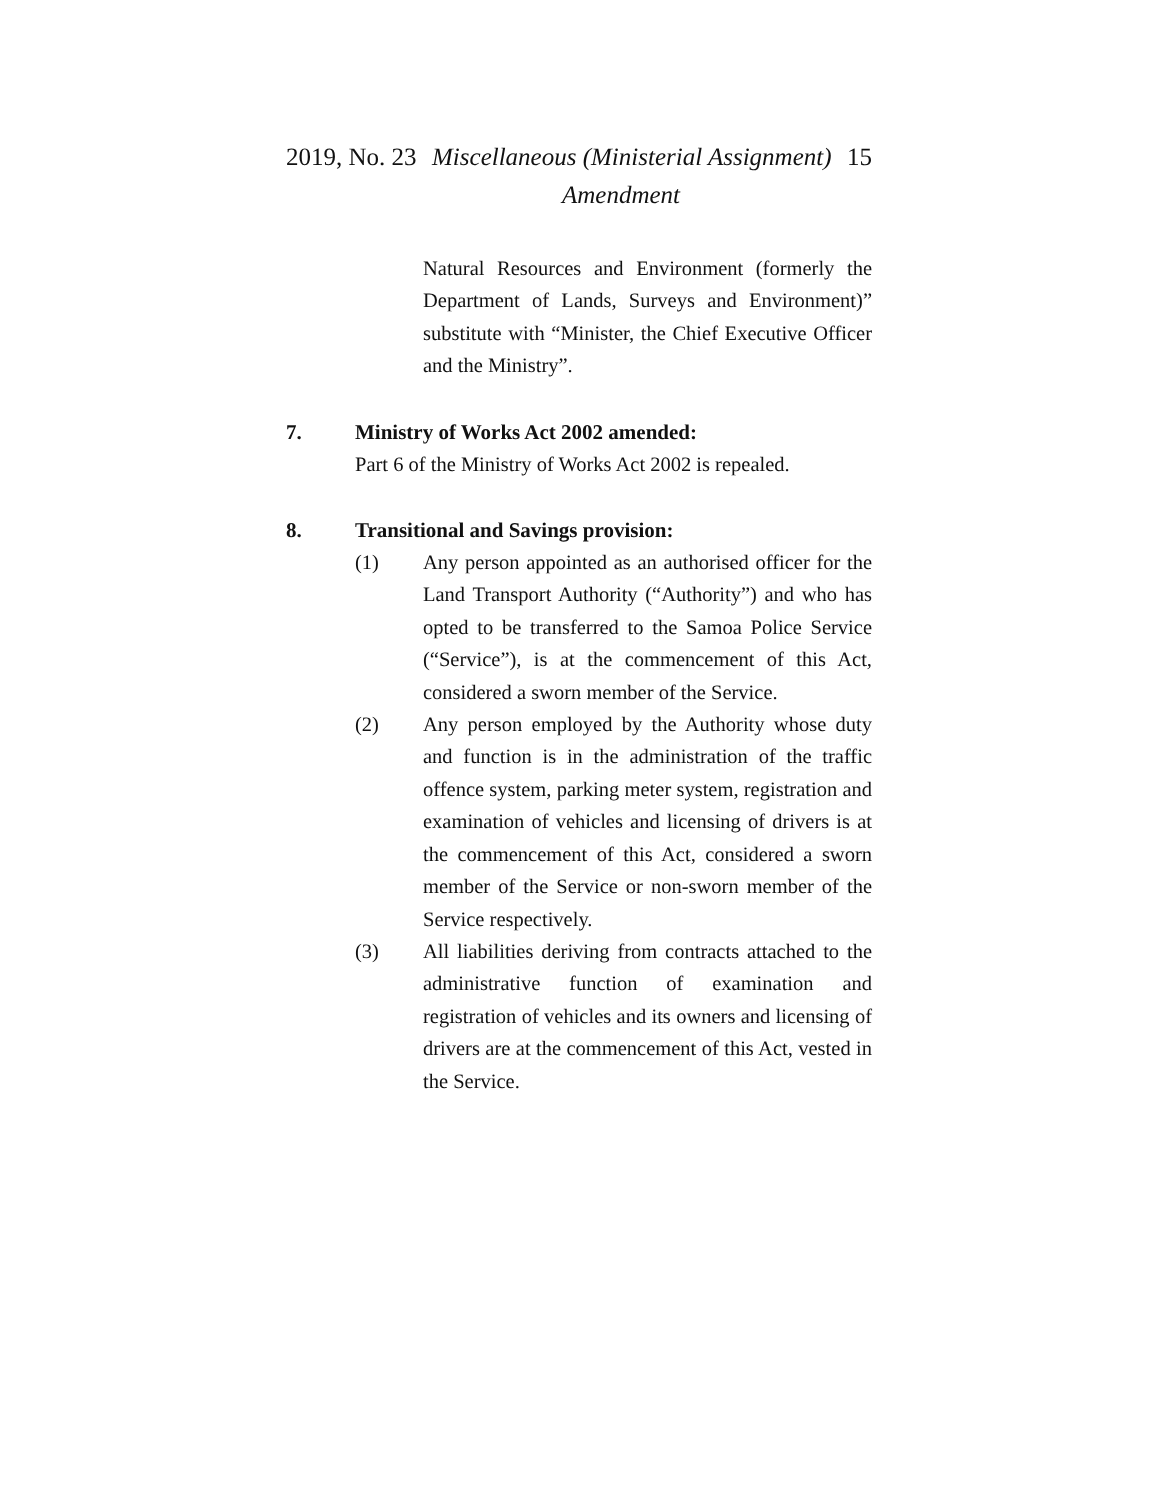2019, No. 23 Miscellaneous (Ministerial Assignment) 15
Amendment
Natural Resources and Environment (formerly the Department of Lands, Surveys and Environment)” substitute with “Minister, the Chief Executive Officer and the Ministry”.
7. Ministry of Works Act 2002 amended:
Part 6 of the Ministry of Works Act 2002 is repealed.
8. Transitional and Savings provision:
(1) Any person appointed as an authorised officer for the Land Transport Authority (“Authority”) and who has opted to be transferred to the Samoa Police Service (“Service”), is at the commencement of this Act, considered a sworn member of the Service.
(2) Any person employed by the Authority whose duty and function is in the administration of the traffic offence system, parking meter system, registration and examination of vehicles and licensing of drivers is at the commencement of this Act, considered a sworn member of the Service or non-sworn member of the Service respectively.
(3) All liabilities deriving from contracts attached to the administrative function of examination and registration of vehicles and its owners and licensing of drivers are at the commencement of this Act, vested in the Service.